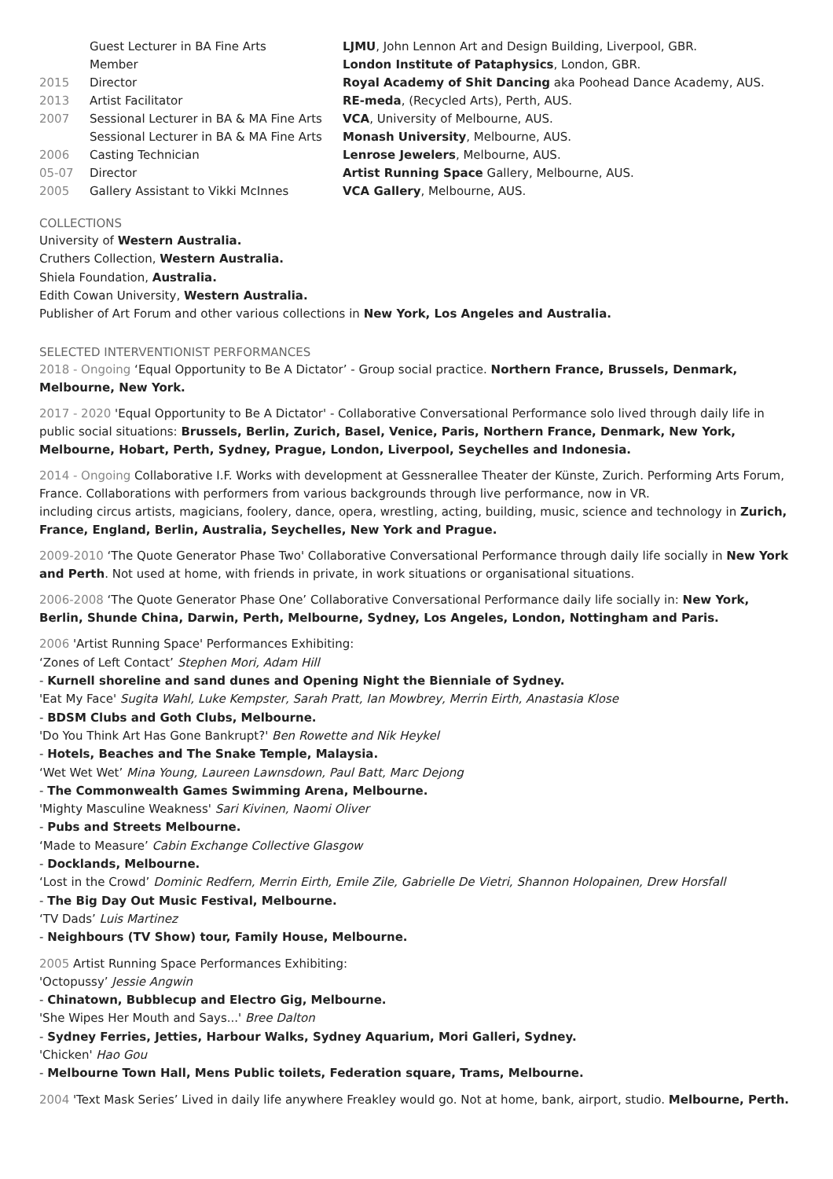| | Guest Lecturer in BA Fine Arts | LJMU , John Lennon Art and Design Building, Liverpool, GBR. |
| | Member | London Institute of Pataphysics , London, GBR. |
| 2015 | Director | Royal Academy of Shit Dancing aka Poohead Dance Academy, AUS. |
| 2013 | Artist Facilitator | RE-meda , (Recycled Arts), Perth, AUS. |
| 2007 | Sessional Lecturer in BA & MA Fine Arts | VCA , University of Melbourne, AUS. |
| | Sessional Lecturer in BA & MA Fine Arts | Monash University , Melbourne, AUS. |
| 2006 | Casting Technician | Lenrose Jewelers , Melbourne, AUS. |
| 05-07 | Director | Artist Running Space Gallery, Melbourne, AUS. |
| 2005 | Gallery Assistant to Vikki McInnes | VCA Gallery , Melbourne, AUS. |
COLLECTIONS
University of Western Australia.
Cruthers Collection, Western Australia.
Shiela Foundation, Australia.
Edith Cowan University, Western Australia.
Publisher of Art Forum and other various collections in New York, Los Angeles and Australia.
SELECTED INTERVENTIONIST PERFORMANCES
2018 - Ongoing ‘Equal Opportunity to Be A Dictator’ - Group social practice. Northern France, Brussels, Denmark, Melbourne, New York.
2017 - 2020 'Equal Opportunity to Be A Dictator' - Collaborative Conversational Performance solo lived through daily life in public social situations: Brussels, Berlin, Zurich, Basel, Venice, Paris, Northern France, Denmark, New York, Melbourne, Hobart, Perth, Sydney, Prague, London, Liverpool, Seychelles and Indonesia.
2014 - Ongoing Collaborative I.F. Works with development at Gessnerallee Theater der Künste, Zurich. Performing Arts Forum, France. Collaborations with performers from various backgrounds through live performance, now in VR.
including circus artists, magicians, foolery, dance, opera, wrestling, acting, building, music, science and technology in Zurich, France, England, Berlin, Australia, Seychelles, New York and Prague.
2009-2010 ‘The Quote Generator Phase Two' Collaborative Conversational Performance through daily life socially in New York and Perth. Not used at home, with friends in private, in work situations or organisational situations.
2006-2008 ‘The Quote Generator Phase One’ Collaborative Conversational Performance daily life socially in: New York, Berlin, Shunde China, Darwin, Perth, Melbourne, Sydney, Los Angeles, London, Nottingham and Paris.
2006 'Artist Running Space' Performances Exhibiting:
‘Zones of Left Contact’ Stephen Mori, Adam Hill
- Kurnell shoreline and sand dunes and Opening Night the Bienniale of Sydney.
'Eat My Face' Sugita Wahl, Luke Kempster, Sarah Pratt, Ian Mowbrey, Merrin Eirth, Anastasia Klose
- BDSM Clubs and Goth Clubs, Melbourne.
'Do You Think Art Has Gone Bankrupt?' Ben Rowette and Nik Heykel
- Hotels, Beaches and The Snake Temple, Malaysia.
‘Wet Wet Wet’ Mina Young, Laureen Lawnsdown, Paul Batt, Marc Dejong
- The Commonwealth Games Swimming Arena, Melbourne.
'Mighty Masculine Weakness' Sari Kivinen, Naomi Oliver
- Pubs and Streets Melbourne.
‘Made to Measure’ Cabin Exchange Collective Glasgow
- Docklands, Melbourne.
‘Lost in the Crowd’ Dominic Redfern, Merrin Eirth, Emile Zile, Gabrielle De Vietri, Shannon Holopainen, Drew Horsfall
- The Big Day Out Music Festival, Melbourne.
‘TV Dads’ Luis Martinez
- Neighbours (TV Show) tour, Family House, Melbourne.
2005 Artist Running Space Performances Exhibiting:
'Octopussy’ Jessie Angwin
- Chinatown, Bubblecup and Electro Gig, Melbourne.
'She Wipes Her Mouth and Says...' Bree Dalton
- Sydney Ferries, Jetties, Harbour Walks, Sydney Aquarium, Mori Galleri, Sydney.
'Chicken' Hao Gou
- Melbourne Town Hall, Mens Public toilets, Federation square, Trams, Melbourne.
2004 'Text Mask Series’ Lived in daily life anywhere Freakley would go. Not at home, bank, airport, studio. Melbourne, Perth.